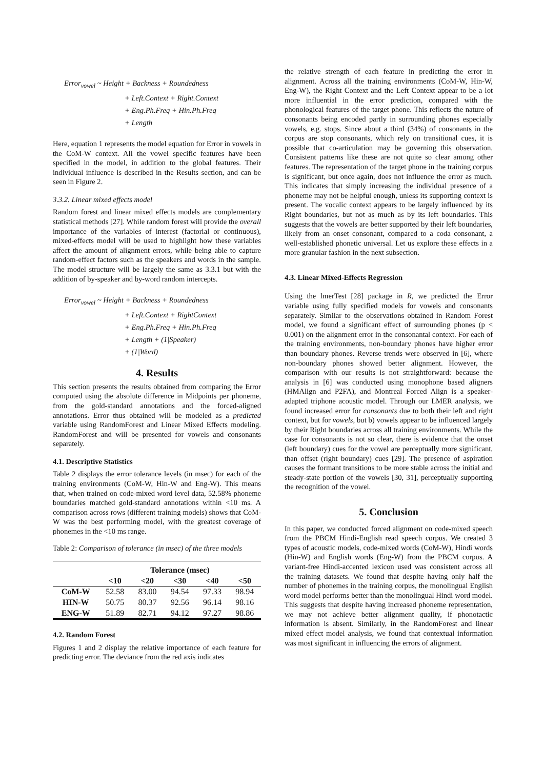Error<sub>vowel</sub> ~ Height + Backness + Roundedness
+ Left.Context + Right.Context
+ Eng.Ph.Freq + Hin.Ph.Freq
+ Length
Here, equation 1 represents the model equation for Error in vowels in the CoM-W context. All the vowel specific features have been specified in the model, in addition to the global features. Their individual influence is described in the Results section, and can be seen in Figure 2.
3.3.2. Linear mixed effects model
Random forest and linear mixed effects models are complementary statistical methods [27]. While random forest will provide the overall importance of the variables of interest (factorial or continuous), mixed-effects model will be used to highlight how these variables affect the amount of alignment errors, while being able to capture random-effect factors such as the speakers and words in the sample. The model structure will be largely the same as 3.3.1 but with the addition of by-speaker and by-word random intercepts.
Error<sub>vowel</sub> ~ Height + Backness + Roundedness
+ Left.Context + RightContext
+ Eng.Ph.Freq + Hin.Ph.Freq
+ Length + (1|Speaker)
+ (1|Word)
4. Results
This section presents the results obtained from comparing the Error computed using the absolute difference in Midpoints per phoneme, from the gold-standard annotations and the forced-aligned annotations. Error thus obtained will be modeled as a predicted variable using RandomForest and Linear Mixed Effects modeling. RandomForest and will be presented for vowels and consonants separately.
4.1. Descriptive Statistics
Table 2 displays the error tolerance levels (in msec) for each of the training environments (CoM-W, Hin-W and Eng-W). This means that, when trained on code-mixed word level data, 52.58% phoneme boundaries matched gold-standard annotations within <10 ms. A comparison across rows (different training models) shows that CoM-W was the best performing model, with the greatest coverage of phonemes in the <10 ms range.
Table 2: Comparison of tolerance (in msec) of the three models
| | Tolerance (msec) | | | | |
| --- | --- | --- | --- | --- | --- |
| | <10 | <20 | <30 | <40 | <50 |
| CoM-W | 52.58 | 83.00 | 94.54 | 97.33 | 98.94 |
| HIN-W | 50.75 | 80.37 | 92.56 | 96.14 | 98.16 |
| ENG-W | 51.89 | 82.71 | 94.12 | 97.27 | 98.86 |
4.2. Random Forest
Figures 1 and 2 display the relative importance of each feature for predicting error. The deviance from the red axis indicates
the relative strength of each feature in predicting the error in alignment. Across all the training environments (CoM-W, Hin-W, Eng-W), the Right Context and the Left Context appear to be a lot more influential in the error prediction, compared with the phonological features of the target phone. This reflects the nature of consonants being encoded partly in surrounding phones especially vowels, e.g. stops. Since about a third (34%) of consonants in the corpus are stop consonants, which rely on transitional cues, it is possible that co-articulation may be governing this observation. Consistent patterns like these are not quite so clear among other features. The representation of the target phone in the training corpus is significant, but once again, does not influence the error as much. This indicates that simply increasing the individual presence of a phoneme may not be helpful enough, unless its supporting context is present. The vocalic context appears to be largely influenced by its Right boundaries, but not as much as by its left boundaries. This suggests that the vowels are better supported by their left boundaries, likely from an onset consonant, compared to a coda consonant, a well-established phonetic universal. Let us explore these effects in a more granular fashion in the next subsection.
4.3. Linear Mixed-Effects Regression
Using the lmerTest [28] package in R, we predicted the Error variable using fully specified models for vowels and consonants separately. Similar to the observations obtained in Random Forest model, we found a significant effect of surrounding phones (p < 0.001) on the alignment error in the consonantal context. For each of the training environments, non-boundary phones have higher error than boundary phones. Reverse trends were observed in [6], where non-boundary phones showed better alignment. However, the comparison with our results is not straightforward: because the analysis in [6] was conducted using monophone based aligners (HMAlign and P2FA), and Montreal Forced Align is a speaker-adapted triphone acoustic model. Through our LMER analysis, we found increased error for consonants due to both their left and right context, but for vowels, but b) vowels appear to be influenced largely by their Right boundaries across all training environments. While the case for consonants is not so clear, there is evidence that the onset (left boundary) cues for the vowel are perceptually more significant, than offset (right boundary) cues [29]. The presence of aspiration causes the formant transitions to be more stable across the initial and steady-state portion of the vowels [30, 31], perceptually supporting the recognition of the vowel.
5. Conclusion
In this paper, we conducted forced alignment on code-mixed speech from the PBCM Hindi-English read speech corpus. We created 3 types of acoustic models, code-mixed words (CoM-W), Hindi words (Hin-W) and English words (Eng-W) from the PBCM corpus. A variant-free Hindi-accented lexicon used was consistent across all the training datasets. We found that despite having only half the number of phonemes in the training corpus, the monolingual English word model performs better than the monolingual Hindi word model. This suggests that despite having increased phoneme representation, we may not achieve better alignment quality, if phonotactic information is absent. Similarly, in the RandomForest and linear mixed effect model analysis, we found that contextual information was most significant in influencing the errors of alignment.